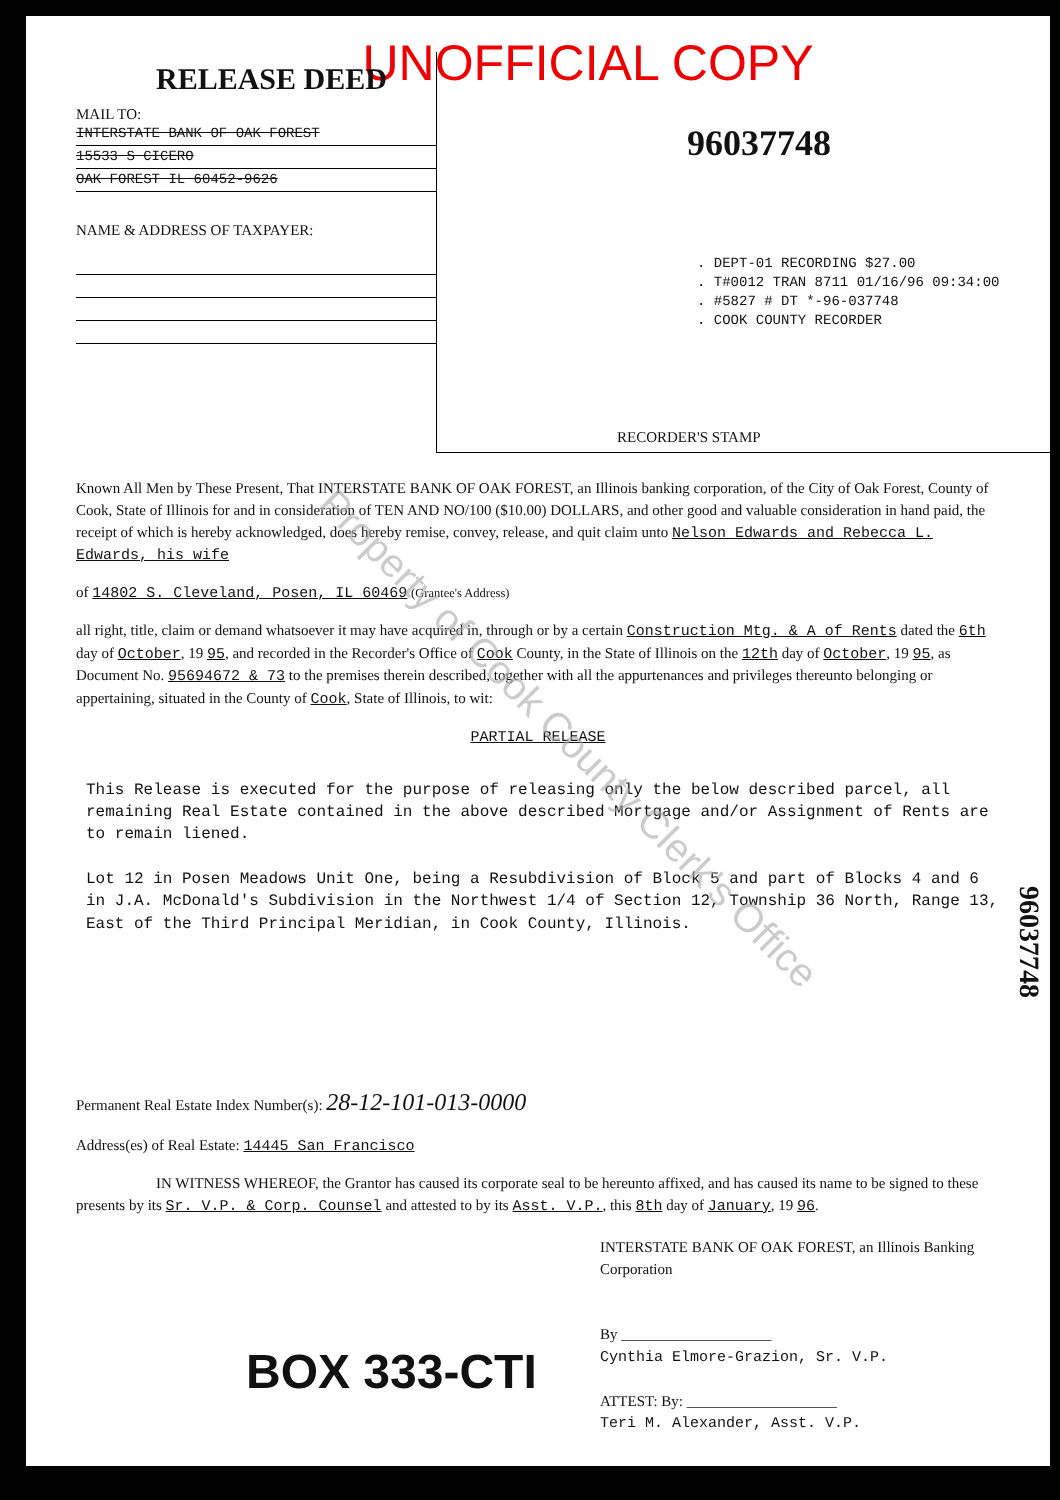UNOFFICIAL COPY
RELEASE DEED
MAIL TO:
INTERSTATE BANK OF OAK FOREST
15533 S CICERO
OAK FOREST IL 60452-9626
NAME & ADDRESS OF TAXPAYER:
96037748
. DEPT-01 RECORDING $27.00
. T#0012 TRAN 8711 01/16/96 09:34:00
. #5827 # DT *-96-037748
. COOK COUNTY RECORDER
RECORDER'S STAMP
Known All Men by These Present, That INTERSTATE BANK OF OAK FOREST, an Illinois banking corporation, of the City of Oak Forest, County of Cook, State of Illinois for and in consideration of TEN AND NO/100 ($10.00) DOLLARS, and other good and valuable consideration in hand paid, the receipt of which is hereby acknowledged, does hereby remise, convey, release, and quit claim unto Nelson Edwards and Rebecca L. Edwards, his wife
of 14802 S. Cleveland, Posen, IL 60469 (Grantee's Address)
all right, title, claim or demand whatsoever it may have acquired in, through or by a certain Construction Mtg. & A of Rents dated the 6th day of October, 19 95, and recorded in the Recorder's Office of Cook County, in the State of Illinois on the 12th day of October, 19 95, as Document No. 95694672 & 73 to the premises therein described, together with all the appurtenances and privileges thereunto belonging or appertaining, situated in the County of Cook, State of Illinois, to wit:
PARTIAL RELEASE
This Release is executed for the purpose of releasing only the below described parcel, all remaining Real Estate contained in the above described Mortgage and/or Assignment of Rents are to remain liened.
Lot 12 in Posen Meadows Unit One, being a Resubdivision of Block 5 and part of Blocks 4 and 6 in J.A. McDonald's Subdivision in the Northwest 1/4 of Section 12, Township 36 North, Range 13, East of the Third Principal Meridian, in Cook County, Illinois.
Permanent Real Estate Index Number(s): 28-12-101-013-0000
Address(es) of Real Estate: 14445 San Francisco
IN WITNESS WHEREOF, the Grantor has caused its corporate seal to be hereunto affixed, and has caused its name to be signed to these presents by its Sr. V.P. & Corp. Counsel and attested to by its Asst. V.P., this 8th day of January, 19 96.
BOX 333-CTI
INTERSTATE BANK OF OAK FOREST, an Illinois Banking Corporation
By ____________________
Cynthia Elmore-Grazion, Sr. V.P.
ATTEST: By: ____________________
Teri M. Alexander, Asst. V.P.
96037748
Property of Cook County Clerk's Office